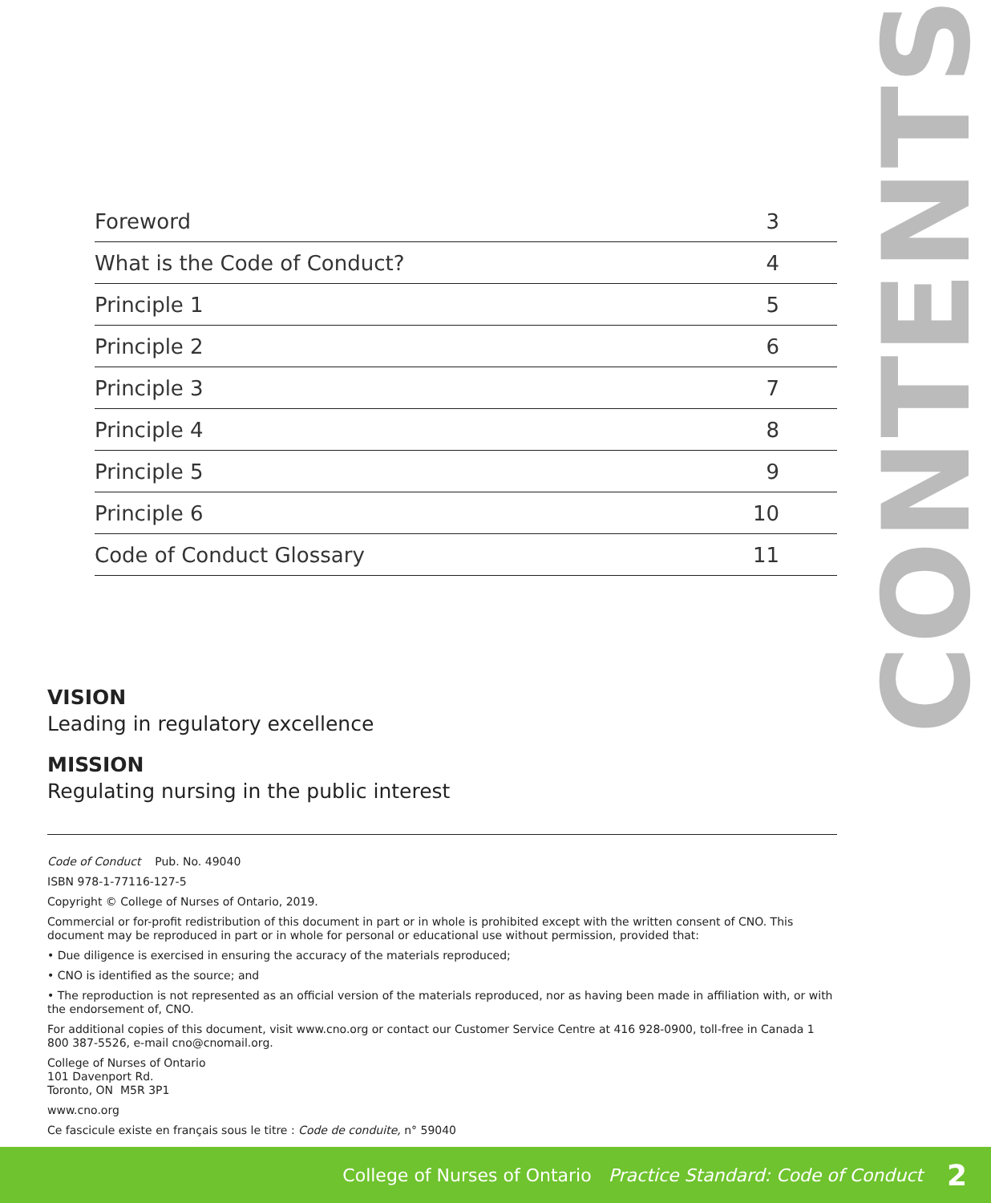CONTENTS
| Foreword | 3 |
| What is the Code of Conduct? | 4 |
| Principle 1 | 5 |
| Principle 2 | 6 |
| Principle 3 | 7 |
| Principle 4 | 8 |
| Principle 5 | 9 |
| Principle 6 | 10 |
| Code of Conduct Glossary | 11 |
VISION
Leading in regulatory excellence
MISSION
Regulating nursing in the public interest
Code of Conduct Pub. No. 49040
ISBN 978-1-77116-127-5
Copyright © College of Nurses of Ontario, 2019.
Commercial or for-profit redistribution of this document in part or in whole is prohibited except with the written consent of CNO. This document may be reproduced in part or in whole for personal or educational use without permission, provided that:
• Due diligence is exercised in ensuring the accuracy of the materials reproduced;
• CNO is identified as the source; and
• The reproduction is not represented as an official version of the materials reproduced, nor as having been made in affiliation with, or with the endorsement of, CNO.
For additional copies of this document, visit www.cno.org or contact our Customer Service Centre at 416 928-0900, toll-free in Canada 1 800 387-5526, e-mail cno@cnomail.org.
College of Nurses of Ontario
101 Davenport Rd.
Toronto, ON M5R 3P1
www.cno.org
Ce fascicule existe en français sous le titre : Code de conduite, n° 59040
College of Nurses of Ontario Practice Standard: Code of Conduct 2